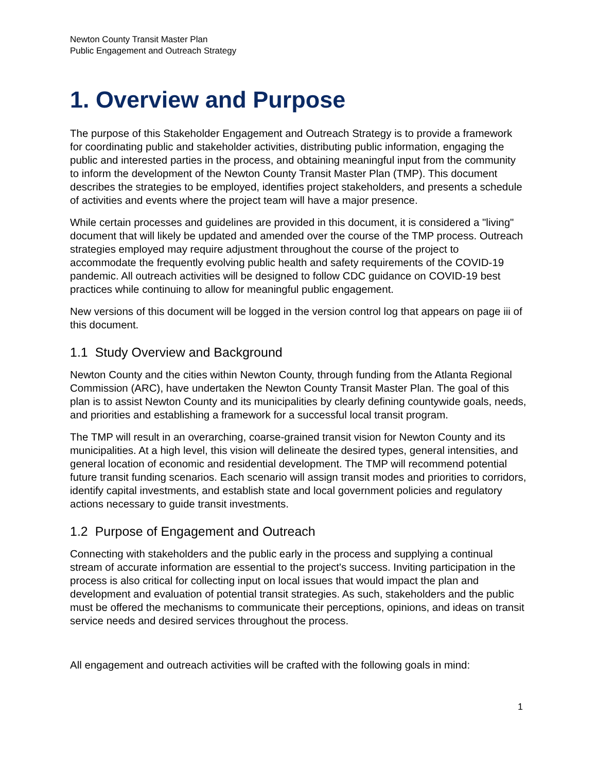Newton County Transit Master Plan
Public Engagement and Outreach Strategy
1. Overview and Purpose
The purpose of this Stakeholder Engagement and Outreach Strategy is to provide a framework for coordinating public and stakeholder activities, distributing public information, engaging the public and interested parties in the process, and obtaining meaningful input from the community to inform the development of the Newton County Transit Master Plan (TMP). This document describes the strategies to be employed, identifies project stakeholders, and presents a schedule of activities and events where the project team will have a major presence.
While certain processes and guidelines are provided in this document, it is considered a "living" document that will likely be updated and amended over the course of the TMP process. Outreach strategies employed may require adjustment throughout the course of the project to accommodate the frequently evolving public health and safety requirements of the COVID-19 pandemic. All outreach activities will be designed to follow CDC guidance on COVID-19 best practices while continuing to allow for meaningful public engagement.
New versions of this document will be logged in the version control log that appears on page iii of this document.
1.1 Study Overview and Background
Newton County and the cities within Newton County, through funding from the Atlanta Regional Commission (ARC), have undertaken the Newton County Transit Master Plan. The goal of this plan is to assist Newton County and its municipalities by clearly defining countywide goals, needs, and priorities and establishing a framework for a successful local transit program.
The TMP will result in an overarching, coarse-grained transit vision for Newton County and its municipalities. At a high level, this vision will delineate the desired types, general intensities, and general location of economic and residential development. The TMP will recommend potential future transit funding scenarios. Each scenario will assign transit modes and priorities to corridors, identify capital investments, and establish state and local government policies and regulatory actions necessary to guide transit investments.
1.2 Purpose of Engagement and Outreach
Connecting with stakeholders and the public early in the process and supplying a continual stream of accurate information are essential to the project's success. Inviting participation in the process is also critical for collecting input on local issues that would impact the plan and development and evaluation of potential transit strategies. As such, stakeholders and the public must be offered the mechanisms to communicate their perceptions, opinions, and ideas on transit service needs and desired services throughout the process.
All engagement and outreach activities will be crafted with the following goals in mind:
1